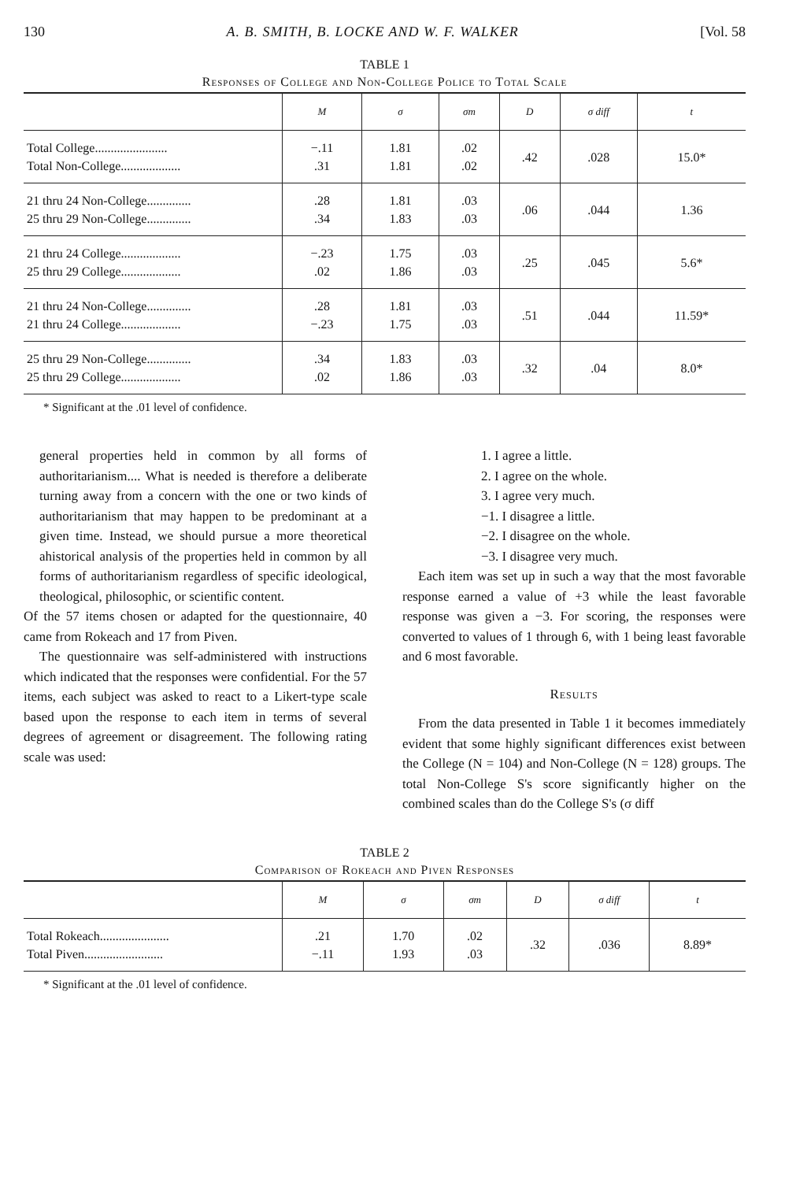130 A. B. SMITH, B. LOCKE AND W. F. WALKER [Vol. 58
TABLE 1
Responses of College and Non-College Police to Total Scale
| | M | σ | σm | D | σ diff | t |
| --- | --- | --- | --- | --- | --- | --- |
| Total College....................... Total Non-College................... | −.11 .31 | 1.81 1.81 | .02 .02 | .42 | .028 | 15.0* |
| 21 thru 24 Non-College.............. 25 thru 29 Non-College.............. | .28 .34 | 1.81 1.83 | .03 .03 | .06 | .044 | 1.36 |
| 21 thru 24 College................... 25 thru 29 College................... | −.23 .02 | 1.75 1.86 | .03 .03 | .25 | .045 | 5.6* |
| 21 thru 24 Non-College.............. 21 thru 24 College................... | .28 −.23 | 1.81 1.75 | .03 .03 | .51 | .044 | 11.59* |
| 25 thru 29 Non-College.............. 25 thru 29 College................... | .34 .02 | 1.83 1.86 | .03 .03 | .32 | .04 | 8.0* |
* Significant at the .01 level of confidence.
general properties held in common by all forms of authoritarianism.... What is needed is therefore a deliberate turning away from a concern with the one or two kinds of authoritarianism that may happen to be predominant at a given time. Instead, we should pursue a more theoretical ahistorical analysis of the properties held in common by all forms of authoritarianism regardless of specific ideological, theological, philosophic, or scientific content.
Of the 57 items chosen or adapted for the questionnaire, 40 came from Rokeach and 17 from Piven.
The questionnaire was self-administered with instructions which indicated that the responses were confidential. For the 57 items, each subject was asked to react to a Likert-type scale based upon the response to each item in terms of several degrees of agreement or disagreement. The following rating scale was used:
1. I agree a little.
2. I agree on the whole.
3. I agree very much.
−1. I disagree a little.
−2. I disagree on the whole.
−3. I disagree very much.
Each item was set up in such a way that the most favorable response earned a value of +3 while the least favorable response was given a −3. For scoring, the responses were converted to values of 1 through 6, with 1 being least favorable and 6 most favorable.
Results
From the data presented in Table 1 it becomes immediately evident that some highly significant differences exist between the College (N = 104) and Non-College (N = 128) groups. The total Non-College S's score significantly higher on the combined scales than do the College S's (σ diff
TABLE 2
Comparison of Rokeach and Piven Responses
| | M | σ | σm | D | σ diff | t |
| --- | --- | --- | --- | --- | --- | --- |
| Total Rokeach...................... Total Piven......................... | .21 −.11 | 1.70 1.93 | .02 .03 | .32 | .036 | 8.89* |
* Significant at the .01 level of confidence.